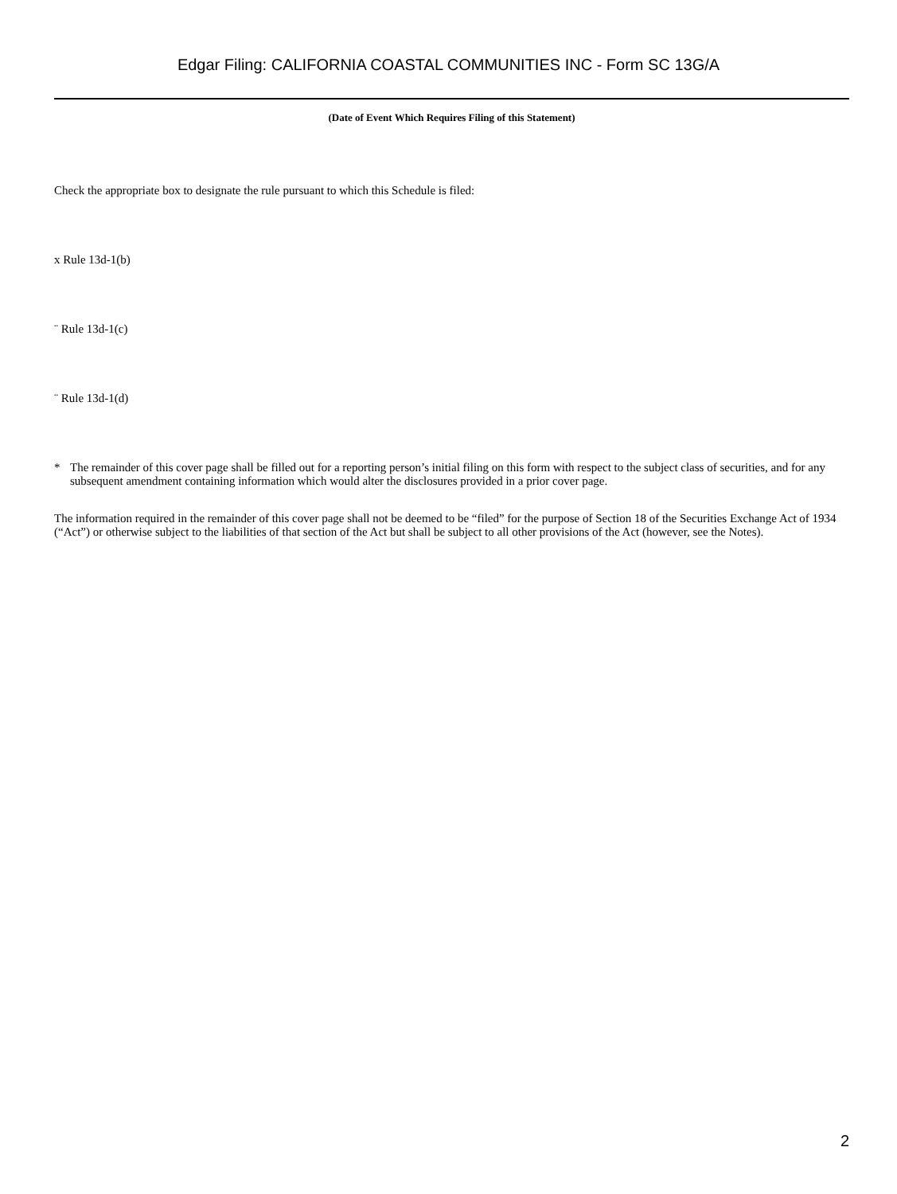Edgar Filing: CALIFORNIA COASTAL COMMUNITIES INC - Form SC 13G/A
(Date of Event Which Requires Filing of this Statement)
Check the appropriate box to designate the rule pursuant to which this Schedule is filed:
x Rule 13d-1(b)
¨ Rule 13d-1(c)
¨ Rule 13d-1(d)
* The remainder of this cover page shall be filled out for a reporting person’s initial filing on this form with respect to the subject class of securities, and for any subsequent amendment containing information which would alter the disclosures provided in a prior cover page.
The information required in the remainder of this cover page shall not be deemed to be “filed” for the purpose of Section 18 of the Securities Exchange Act of 1934 (“Act”) or otherwise subject to the liabilities of that section of the Act but shall be subject to all other provisions of the Act (however, see the Notes).
2